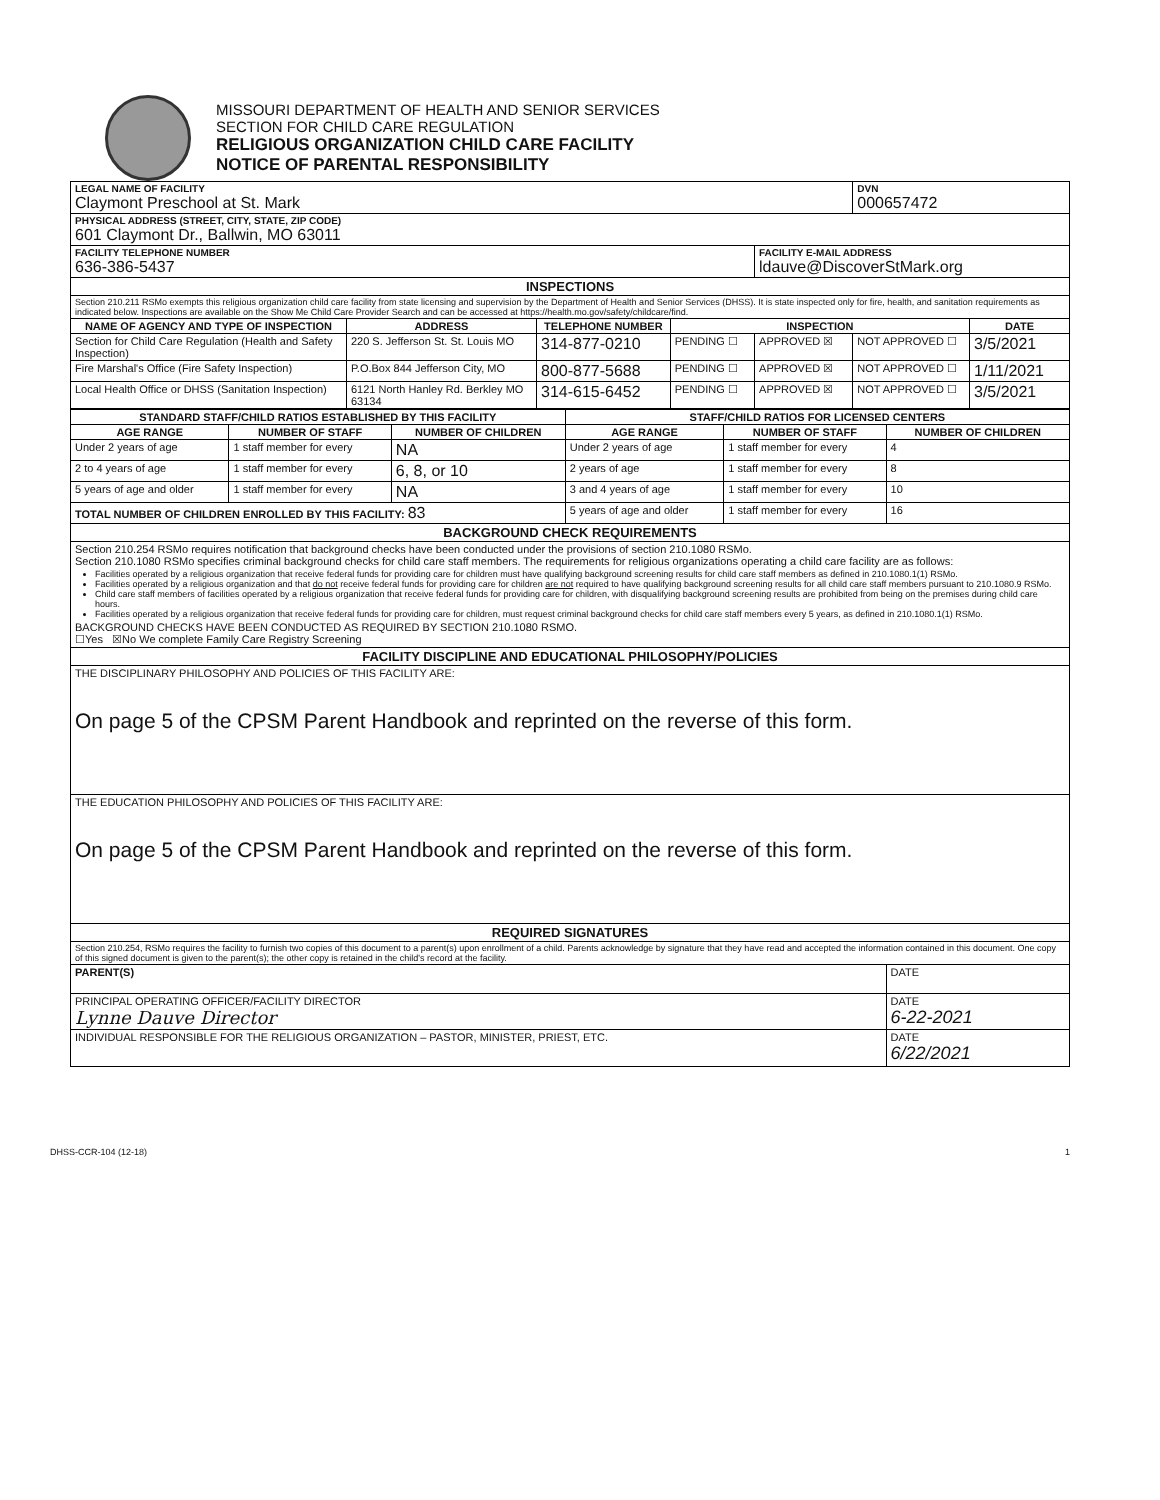MISSOURI DEPARTMENT OF HEALTH AND SENIOR SERVICES
SECTION FOR CHILD CARE REGULATION
RELIGIOUS ORGANIZATION CHILD CARE FACILITY
NOTICE OF PARENTAL RESPONSIBILITY
| LEGAL NAME OF FACILITY Claymont Preschool at St. Mark | | | | | DVN 000657472 | |
| PHYSICAL ADDRESS (STREET, CITY, STATE, ZIP CODE) 601 Claymont Dr., Ballwin, MO 63011 | | | | | | |
| FACILITY TELEPHONE NUMBER 636-386-5437 | | | | FACILITY E-MAIL ADDRESS ldauve@DiscoverStMark.org | | |
| INSPECTIONS | | | | | | |
| Section 210.211 RSMo exempts this religious organization child care facility from state licensing and supervision by the Department of Health and Senior Services (DHSS). It is state inspected only for fire, health, and sanitation requirements as indicated below. Inspections are available on the Show Me Child Care Provider Search and can be accessed at https://health.mo.gov/safety/childcare/find. | | | | | | |
| NAME OF AGENCY AND TYPE OF INSPECTION | ADDRESS | TELEPHONE NUMBER | INSPECTION | | | DATE |
| Section for Child Care Regulation (Health and Safety Inspection) | 220 S. Jefferson St. St. Louis MO | 314-877-0210 | PENDING ☐ | APPROVED ☒ | NOT APPROVED ☐ | 3/5/2021 |
| Fire Marshal's Office (Fire Safety Inspection) | P.O.Box 844 Jefferson City, MO | 800-877-5688 | PENDING ☐ | APPROVED ☒ | NOT APPROVED ☐ | 1/11/2021 |
| Local Health Office or DHSS (Sanitation Inspection) | 6121 North Hanley Rd. Berkley MO 63134 | 314-615-6452 | PENDING ☐ | APPROVED ☒ | NOT APPROVED ☐ | 3/5/2021 |
| STANDARD STAFF/CHILD RATIOS ESTABLISHED BY THIS FACILITY | | | STAFF/CHILD RATIOS FOR LICENSED CENTERS | | |
| --- | --- | --- | --- | --- | --- |
| AGE RANGE | NUMBER OF STAFF | NUMBER OF CHILDREN | AGE RANGE | NUMBER OF STAFF | NUMBER OF CHILDREN |
| Under 2 years of age | 1 staff member for every | NA | Under 2 years of age | 1 staff member for every | 4 |
| 2 to 4 years of age | 1 staff member for every | 6, 8, or 10 | 2 years of age | 1 staff member for every | 8 |
| 5 years of age and older | 1 staff member for every | NA | 3 and 4 years of age | 1 staff member for every | 10 |
| TOTAL NUMBER OF CHILDREN ENROLLED BY THIS FACILITY: 83 | | | 5 years of age and older | 1 staff member for every | 16 |
| BACKGROUND CHECK REQUIREMENTS | | | | | |
| Section 210.254 RSMo requires notification that background checks have been conducted under the provisions of section 210.1080 RSMo. Section 210.1080 RSMo specifies criminal background checks for child care staff members. The requirements for religious organizations operating a child care facility are as follows: Facilities operated by a religious organization that receive federal funds for providing care for children must have qualifying background screening results for child care staff members as defined in 210.1080.1(1) RSMo. Facilities operated by a religious organization and that do not receive federal funds for providing care for children are not required to have qualifying background screening results for all child care staff members pursuant to 210.1080.9 RSMo. Child care staff members of facilities operated by a religious organization that receive federal funds for providing care for children, with disqualifying background screening results are prohibited from being on the premises during child care hours. Facilities operated by a religious organization that receive federal funds for providing care for children, must request criminal background checks for child care staff members every 5 years, as defined in 210.1080.1(1) RSMo. BACKGROUND CHECKS HAVE BEEN CONDUCTED AS REQUIRED BY SECTION 210.1080 RSMO. ☐Yes ☒No We complete Family Care Registry Screening | | | | | |
| FACILITY DISCIPLINE AND EDUCATIONAL PHILOSOPHY/POLICIES | | | | | |
| THE DISCIPLINARY PHILOSOPHY AND POLICIES OF THIS FACILITY ARE: On page 5 of the CPSM Parent Handbook and reprinted on the reverse of this form. | | | | | |
| THE EDUCATION PHILOSOPHY AND POLICIES OF THIS FACILITY ARE: On page 5 of the CPSM Parent Handbook and reprinted on the reverse of this form. | | | | | |
| REQUIRED SIGNATURES | | | | | |
| Section 210.254, RSMo requires the facility to furnish two copies of this document to a parent(s) upon enrollment of a child. Parents acknowledge by signature that they have read and accepted the information contained in this document. One copy of this signed document is given to the parent(s); the other copy is retained in the child's record at the facility. | | | | | |
| PARENT(S) | | | | | DATE |
| PRINCIPAL OPERATING OFFICER/FACILITY DIRECTOR Lynne Dauve Director | | | | | DATE 6-22-2021 |
| INDIVIDUAL RESPONSIBLE FOR THE RELIGIOUS ORGANIZATION – PASTOR, MINISTER, PRIEST, ETC. | | | | | DATE 6/22/2021 |
DHSS-CCR-104 (12-18) 1